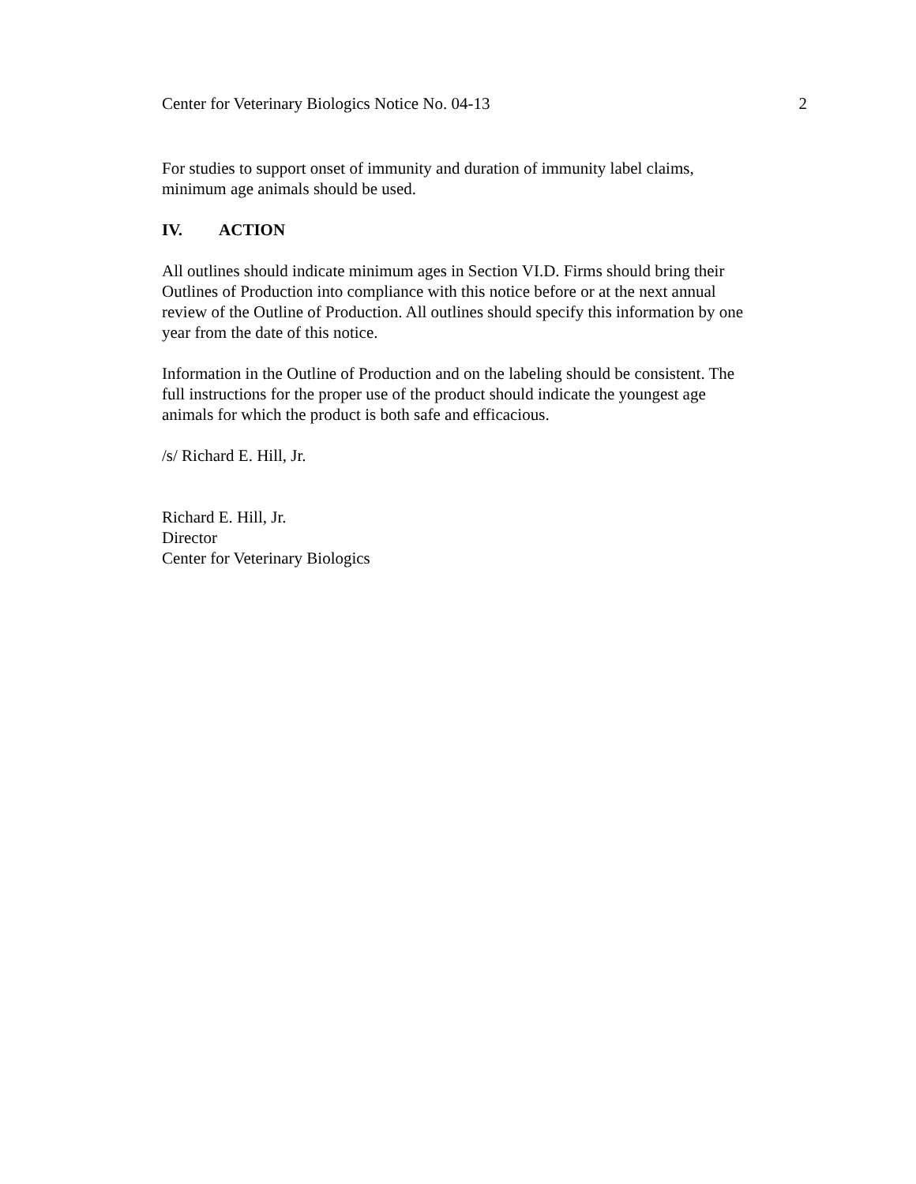Center for Veterinary Biologics Notice No. 04-13 2
For studies to support onset of immunity and duration of immunity label claims,
minimum age animals should be used.
IV. ACTION
All outlines should indicate minimum ages in Section VI.D. Firms should bring their
Outlines of Production into compliance with this notice before or at the next annual
review of the Outline of Production. All outlines should specify this information by one
year from the date of this notice.
Information in the Outline of Production and on the labeling should be consistent. The
full instructions for the proper use of the product should indicate the youngest age
animals for which the product is both safe and efficacious.
/s/ Richard E. Hill, Jr.
Richard E. Hill, Jr.
Director
Center for Veterinary Biologics